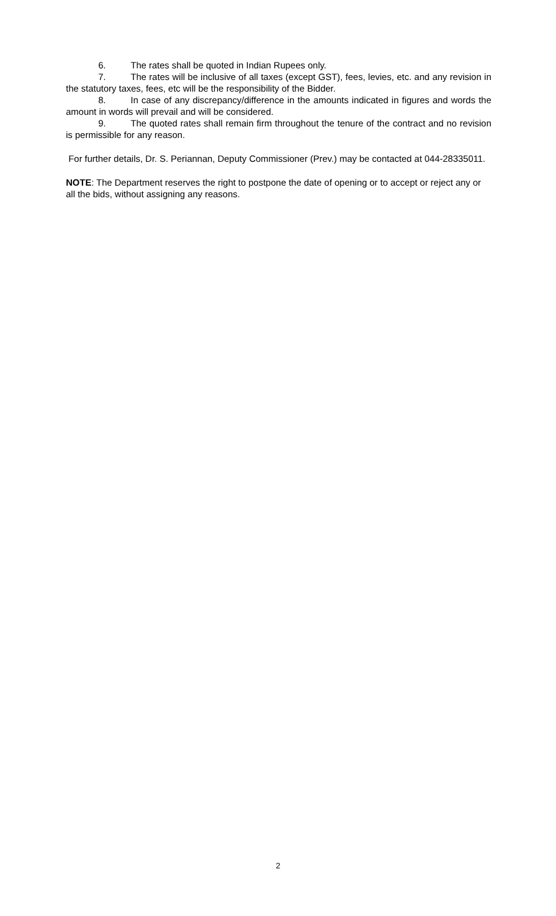6. The rates shall be quoted in Indian Rupees only.
7. The rates will be inclusive of all taxes (except GST), fees, levies, etc. and any revision in the statutory taxes, fees, etc will be the responsibility of the Bidder.
8. In case of any discrepancy/difference in the amounts indicated in figures and words the amount in words will prevail and will be considered.
9. The quoted rates shall remain firm throughout the tenure of the contract and no revision is permissible for any reason.
For further details, Dr. S. Periannan, Deputy Commissioner (Prev.) may be contacted at 044-28335011.
NOTE: The Department reserves the right to postpone the date of opening or to accept or reject any or all the bids, without assigning any reasons.
2